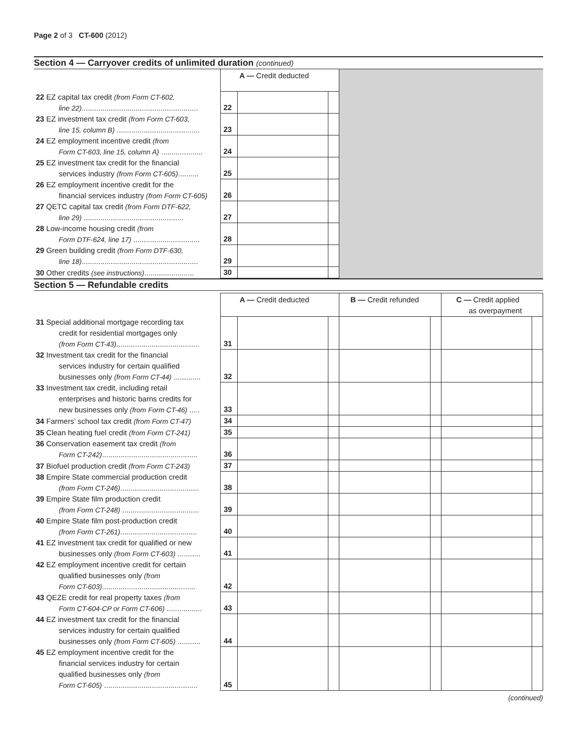Page 2 of 3 CT-600 (2012)
Section 4 — Carryover credits of unlimited duration (continued)
| | A — Credit deducted | | | |
| 22 EZ capital tax credit (from Form CT-602, line 22) ........................................................ | 22 | | | |
| 23 EZ investment tax credit (from Form CT-603, line 15, column B) ........................................ | 23 | | | |
| 24 EZ employment incentive credit (from Form CT-603, line 15, column A) .................... | 24 | | | |
| 25 EZ investment tax credit for the financial services industry (from Form CT-605) .......... | 25 | | | |
| 26 EZ employment incentive credit for the financial services industry (from Form CT-605) | 26 | | | |
| 27 QETC capital tax credit (from Form DTF-622, line 29) ................................................ | 27 | | | |
| 28 Low-income housing credit (from Form DTF-624, line 17) ................................ | 28 | | | |
| 29 Green building credit (from Form DTF-630, line 18) ........................................................ | 29 | | | |
| 30 Other credits (see instructions) ........................ | 30 | | | |
Section 5 — Refundable credits
| | A — Credit deducted | | | B — Credit refunded | | C — Credit applied as overpayment | |
| 31 Special additional mortgage recording tax credit for residential mortgages only (from Form CT-43) ........................................ | 31 | | | | | | |
| 32 Investment tax credit for the financial services industry for certain qualified businesses only (from Form CT-44) ............. | 32 | | | | | | |
| 33 Investment tax credit, including retail enterprises and historic barns credits for new businesses only (from Form CT-46) ..... | 33 | | | | | | |
| 34 Farmers’ school tax credit (from Form CT-47) | 34 | | | | | | |
| 35 Clean heating fuel credit (from Form CT-241) | 35 | | | | | | |
| 36 Conservation easement tax credit (from Form CT-242) .............................................. | 36 | | | | | | |
| 37 Biofuel production credit (from Form CT-243) | 37 | | | | | | |
| 38 Empire State commercial production credit (from Form CT-246) ...................................... | 38 | | | | | | |
| 39 Empire State film production credit (from Form CT-248) ..................................... | 39 | | | | | | |
| 40 Empire State film post-production credit (from Form CT-261) ..................................... | 40 | | | | | | |
| 41 EZ investment tax credit for qualified or new businesses only (from Form CT-603) ........... | 41 | | | | | | |
| 42 EZ employment incentive credit for certain qualified businesses only (from Form CT-603) ............................................. | 42 | | | | | | |
| 43 QEZE credit for real property taxes (from Form CT-604-CP or Form CT-606) ................. | 43 | | | | | | |
| 44 EZ investment tax credit for the financial services industry for certain qualified businesses only (from Form CT-605) ........... | 44 | | | | | | |
| 45 EZ employment incentive credit for the financial services industry for certain qualified businesses only (from Form CT-605) ............................................. | 45 | | | | | | |
(continued)